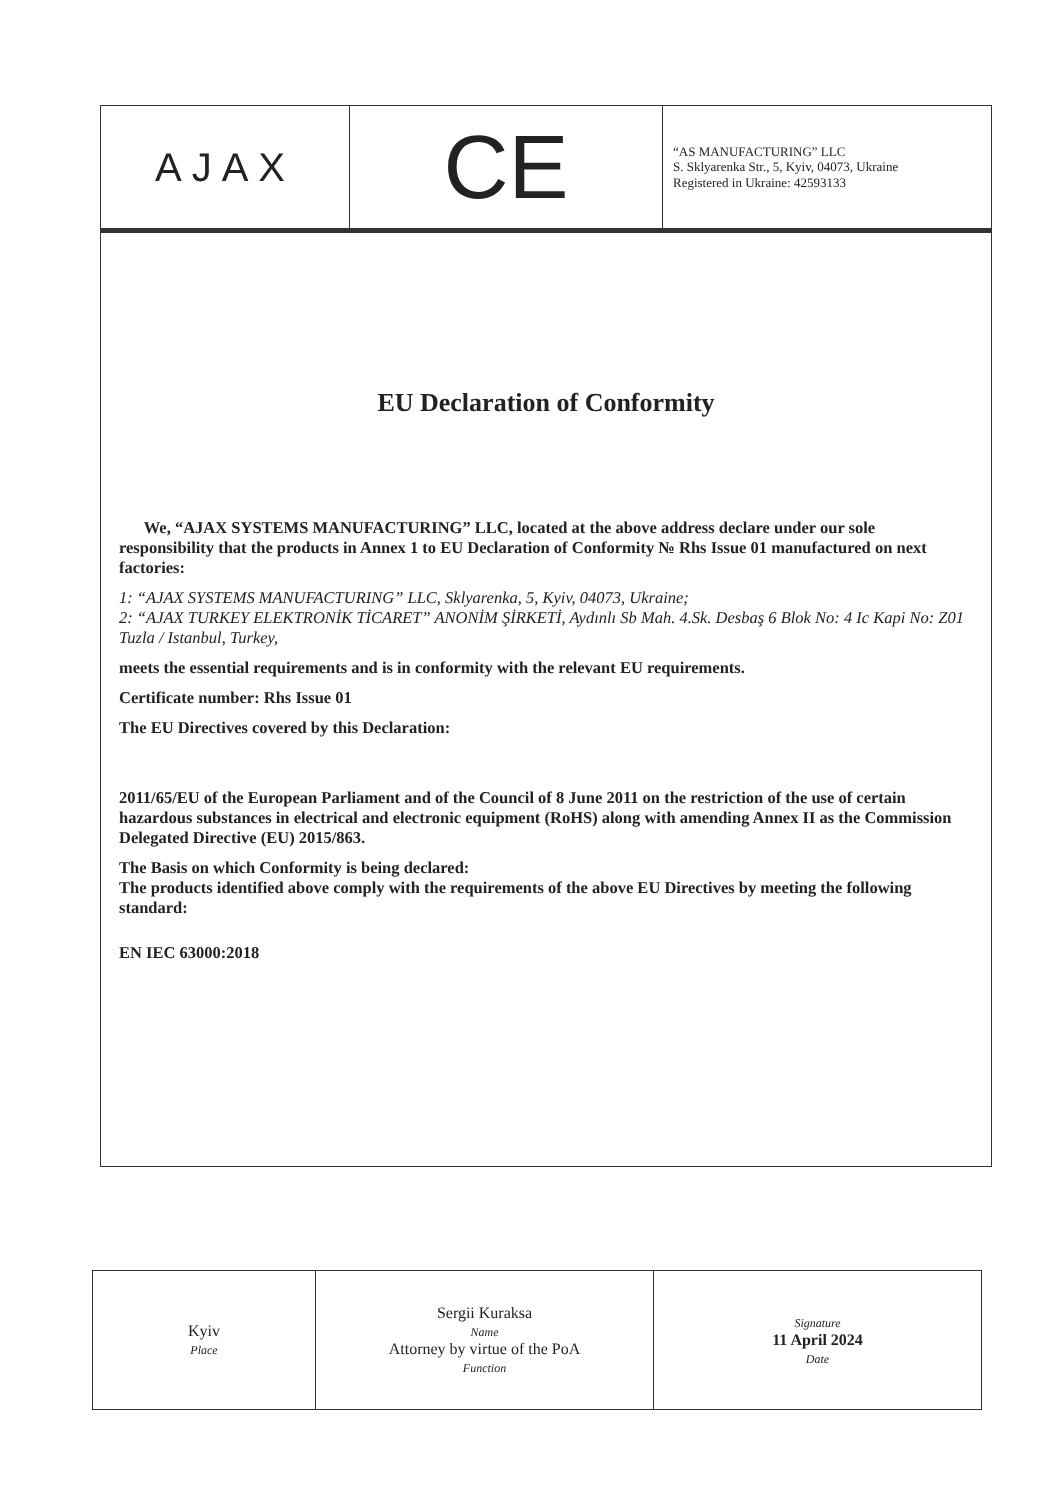AJAX
CE
“AS MANUFACTURING” LLC
S. Sklyarenka Str., 5, Kyiv, 04073, Ukraine
Registered in Ukraine: 42593133
EU Declaration of Conformity
We, “AJAX SYSTEMS MANUFACTURING” LLC, located at the above address declare under our sole responsibility that the products in Annex 1 to EU Declaration of Conformity № Rhs Issue 01 manufactured on next factories:
1: “AJAX SYSTEMS MANUFACTURING” LLC, Sklyarenka, 5, Kyiv, 04073, Ukraine;
2: “AJAX TURKEY ELEKTRONİK TİCARET” ANONİM ŞİRKETİ, Aydınlı Sb Mah. 4.Sk. Desbaş 6 Blok No: 4 Ic Kapi No: Z01 Tuzla / Istanbul, Turkey,
meets the essential requirements and is in conformity with the relevant EU requirements.
Certificate number: Rhs Issue 01
The EU Directives covered by this Declaration:
2011/65/EU of the European Parliament and of the Council of 8 June 2011 on the restriction of the use of certain hazardous substances in electrical and electronic equipment (RoHS) along with amending Annex II as the Commission Delegated Directive (EU) 2015/863.
The Basis on which Conformity is being declared:
The products identified above comply with the requirements of the above EU Directives by meeting the following standard:
EN IEC 63000:2018
| Kyiv Place | Sergii Kuraksa Name Attorney by virtue of the PoA Function | Signature 11 April 2024 Date |